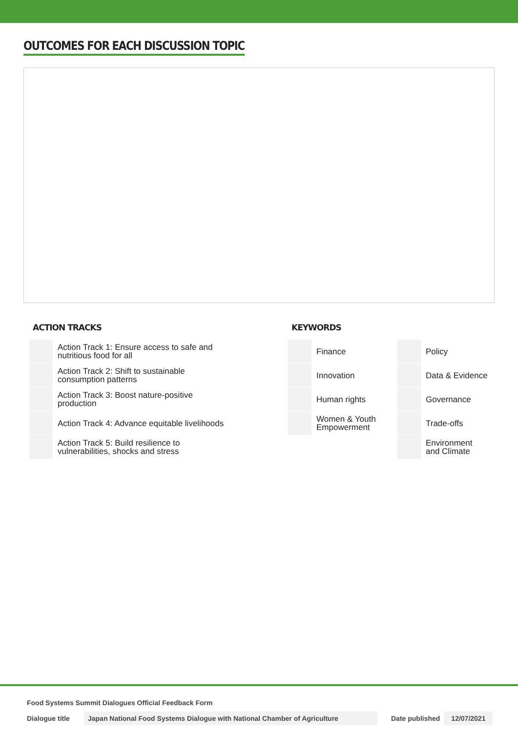OUTCOMES FOR EACH DISCUSSION TOPIC
ACTION TRACKS
| | Action Track 1: Ensure access to safe and nutritious food for all |
| | Action Track 2: Shift to sustainable consumption patterns |
| | Action Track 3: Boost nature-positive production |
| | Action Track 4: Advance equitable livelihoods |
| | Action Track 5: Build resilience to vulnerabilities, shocks and stress |
KEYWORDS
| | Finance | | Policy |
| | Innovation | | Data & Evidence |
| | Human rights | | Governance |
| | Women & Youth Empowerment | | Trade-offs |
| | | | Environment and Climate |
Food Systems Summit Dialogues Official Feedback Form
Dialogue title Japan National Food Systems Dialogue with National Chamber of Agriculture Date published 12/07/2021